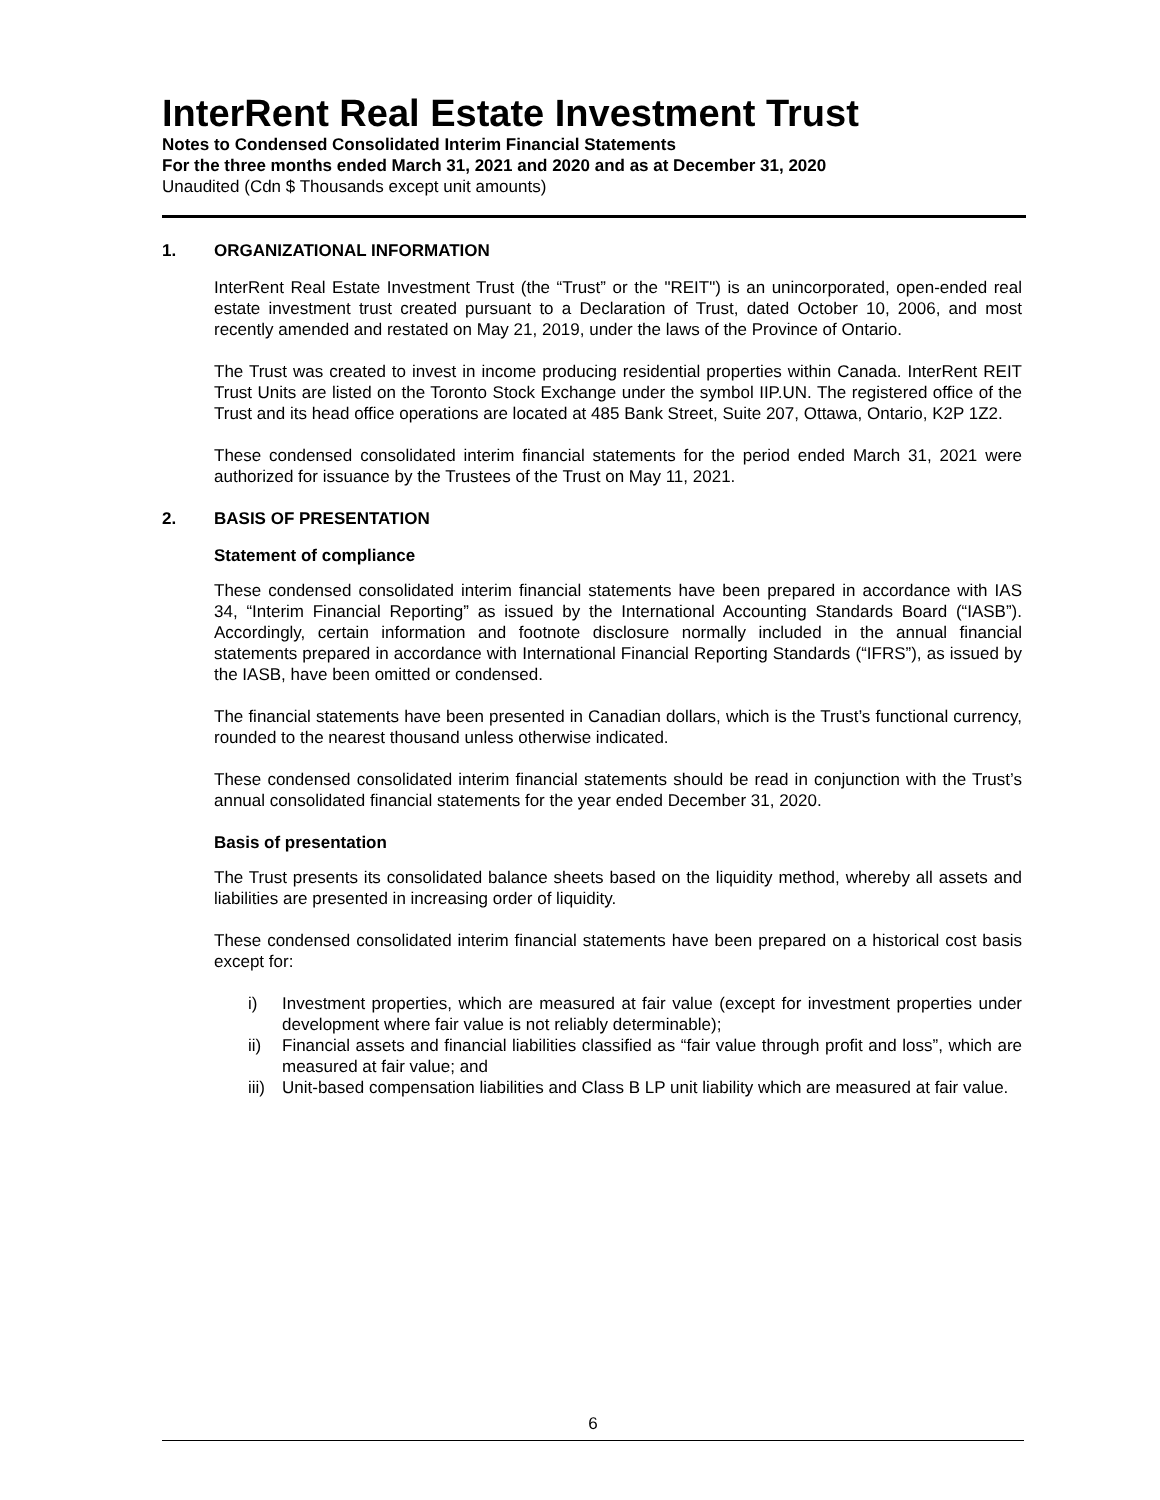InterRent Real Estate Investment Trust
Notes to Condensed Consolidated Interim Financial Statements
For the three months ended March 31, 2021 and 2020 and as at December 31, 2020
Unaudited (Cdn $ Thousands except unit amounts)
1. ORGANIZATIONAL INFORMATION
InterRent Real Estate Investment Trust (the “Trust” or the "REIT") is an unincorporated, open-ended real estate investment trust created pursuant to a Declaration of Trust, dated October 10, 2006, and most recently amended and restated on May 21, 2019, under the laws of the Province of Ontario.
The Trust was created to invest in income producing residential properties within Canada. InterRent REIT Trust Units are listed on the Toronto Stock Exchange under the symbol IIP.UN. The registered office of the Trust and its head office operations are located at 485 Bank Street, Suite 207, Ottawa, Ontario, K2P 1Z2.
These condensed consolidated interim financial statements for the period ended March 31, 2021 were authorized for issuance by the Trustees of the Trust on May 11, 2021.
2. BASIS OF PRESENTATION
Statement of compliance
These condensed consolidated interim financial statements have been prepared in accordance with IAS 34, “Interim Financial Reporting” as issued by the International Accounting Standards Board (“IASB”). Accordingly, certain information and footnote disclosure normally included in the annual financial statements prepared in accordance with International Financial Reporting Standards (“IFRS”), as issued by the IASB, have been omitted or condensed.
The financial statements have been presented in Canadian dollars, which is the Trust’s functional currency, rounded to the nearest thousand unless otherwise indicated.
These condensed consolidated interim financial statements should be read in conjunction with the Trust’s annual consolidated financial statements for the year ended December 31, 2020.
Basis of presentation
The Trust presents its consolidated balance sheets based on the liquidity method, whereby all assets and liabilities are presented in increasing order of liquidity.
These condensed consolidated interim financial statements have been prepared on a historical cost basis except for:
i) Investment properties, which are measured at fair value (except for investment properties under development where fair value is not reliably determinable);
ii) Financial assets and financial liabilities classified as “fair value through profit and loss”, which are measured at fair value; and
iii) Unit-based compensation liabilities and Class B LP unit liability which are measured at fair value.
6